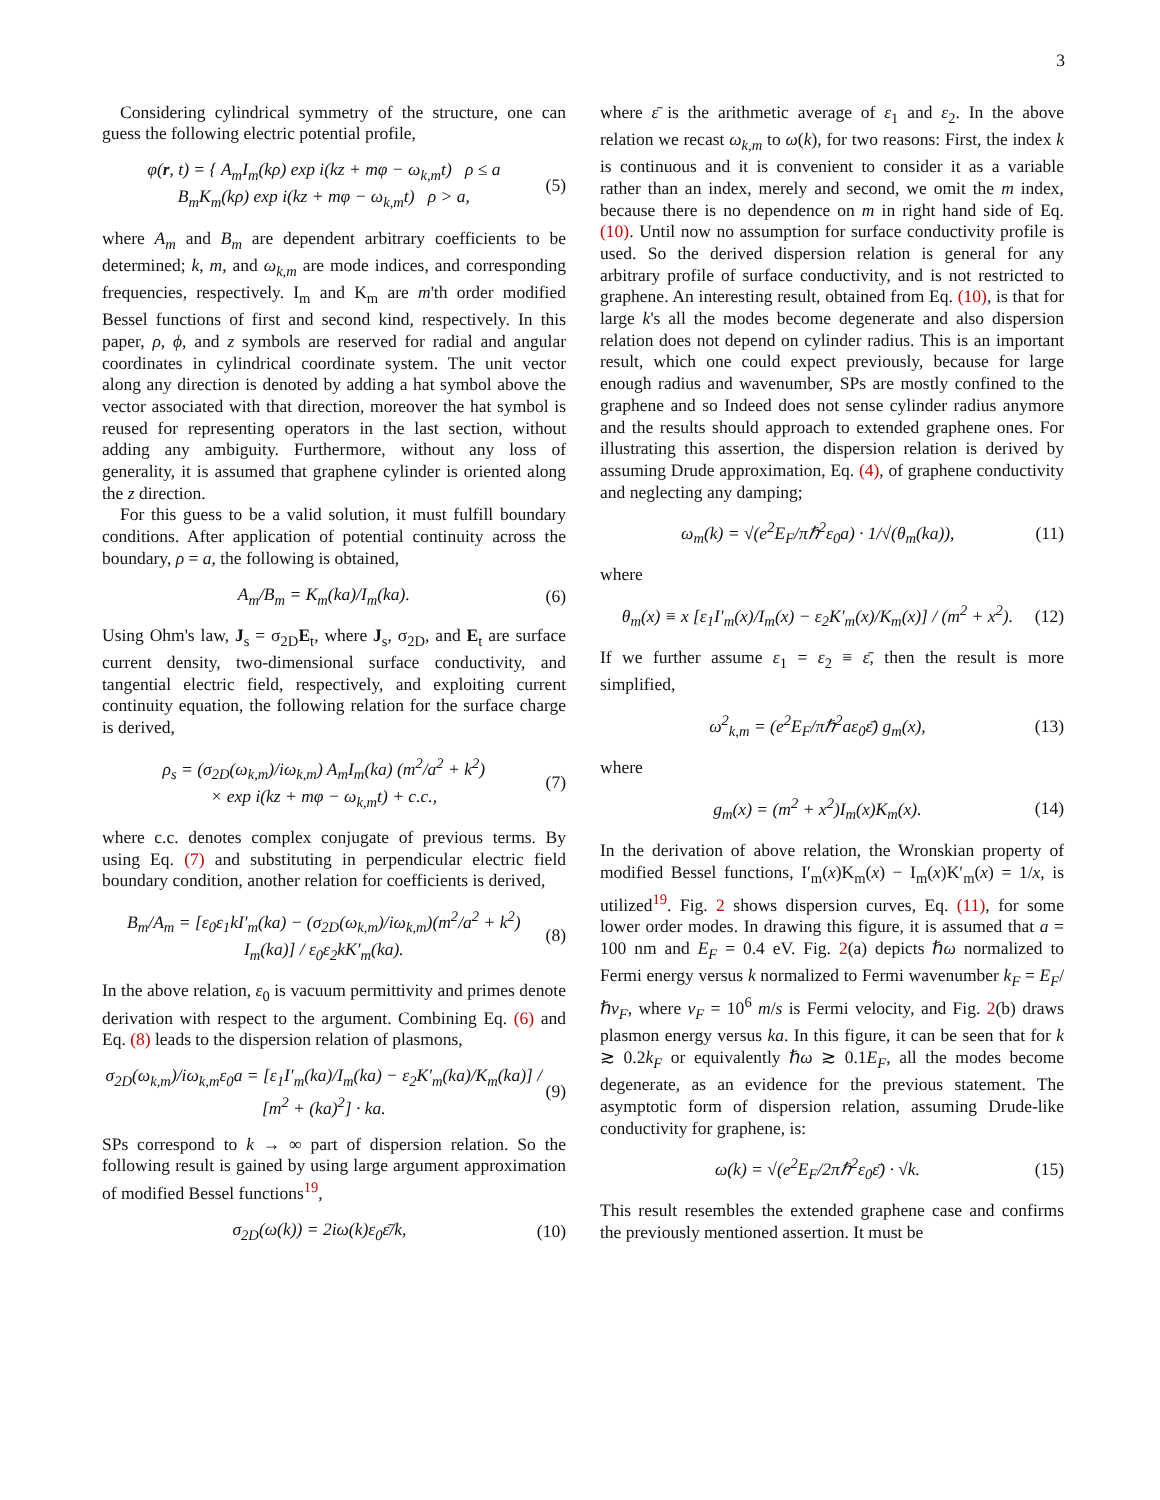3
Considering cylindrical symmetry of the structure, one can guess the following electric potential profile,
φ(r, t) = { A<sub>m</sub>I<sub>m</sub>(kρ) exp i(kz + mφ − ω<sub>k,m</sub>t) ρ ≤ a
B<sub>m</sub>K<sub>m</sub>(kρ) exp i(kz + mφ − ω<sub>k,m</sub>t) ρ > a, (5)
where A<sub>m</sub> and B<sub>m</sub> are dependent arbitrary coefficients to be determined; k, m, and ω<sub>k,m</sub> are mode indices, and corresponding frequencies, respectively. I<sub>m</sub> and K<sub>m</sub> are m'th order modified Bessel functions of first and second kind, respectively. In this paper, ρ, ϕ, and z symbols are reserved for radial and angular coordinates in cylindrical coordinate system. The unit vector along any direction is denoted by adding a hat symbol above the vector associated with that direction, moreover the hat symbol is reused for representing operators in the last section, without adding any ambiguity. Furthermore, without any loss of generality, it is assumed that graphene cylinder is oriented along the z direction.
For this guess to be a valid solution, it must fulfill boundary conditions. After application of potential continuity across the boundary, ρ = a, the following is obtained,
A<sub>m</sub>/B<sub>m</sub> = K<sub>m</sub>(ka)/I<sub>m</sub>(ka). (6)
Using Ohm's law, J<sub>s</sub> = σ<sub>2D</sub>E<sub>t</sub>, where J<sub>s</sub>, σ<sub>2D</sub>, and E<sub>t</sub> are surface current density, two-dimensional surface conductivity, and tangential electric field, respectively, and exploiting current continuity equation, the following relation for the surface charge is derived,
ρ<sub>s</sub> = (σ<sub>2D</sub>(ω<sub>k,m</sub>)/iω<sub>k,m</sub>) A<sub>m</sub>I<sub>m</sub>(ka) (m<sup>2</sup>/a<sup>2</sup> + k<sup>2</sup>)
× exp i(kz + mφ − ω<sub>k,m</sub>t) + c.c., (7)
where c.c. denotes complex conjugate of previous terms. By using Eq. (7) and substituting in perpendicular electric field boundary condition, another relation for coefficients is derived,
B<sub>m</sub>/A<sub>m</sub> = [ε<sub>0</sub>ε<sub>1</sub>kI′<sub>m</sub>(ka) − (σ<sub>2D</sub>(ω<sub>k,m</sub>)/iω<sub>k,m</sub>)(m<sup>2</sup>/a<sup>2</sup> + k<sup>2</sup>) I<sub>m</sub>(ka)] / ε<sub>0</sub>ε<sub>2</sub>kK′<sub>m</sub>(ka). (8)
In the above relation, ε<sub>0</sub> is vacuum permittivity and primes denote derivation with respect to the argument. Combining Eq. (6) and Eq. (8) leads to the dispersion relation of plasmons,
σ<sub>2D</sub>(ω<sub>k,m</sub>)/iω<sub>k,m</sub>ε<sub>0</sub>a = [ε<sub>1</sub>I′<sub>m</sub>(ka)/I<sub>m</sub>(ka) − ε<sub>2</sub>K′<sub>m</sub>(ka)/K<sub>m</sub>(ka)] / [m<sup>2</sup> + (ka)<sup>2</sup>] · ka. (9)
SPs correspond to k → ∞ part of dispersion relation. So the following result is gained by using large argument approximation of modified Bessel functions<sup>19</sup>,
σ<sub>2D</sub>(ω(k)) = 2iω(k)ε<sub>0</sub>ε̄/k, (10)
where ε̄ is the arithmetic average of ε<sub>1</sub> and ε<sub>2</sub>. In the above relation we recast ω<sub>k,m</sub> to ω(k), for two reasons: First, the index k is continuous and it is convenient to consider it as a variable rather than an index, merely and second, we omit the m index, because there is no dependence on m in right hand side of Eq. (10). Until now no assumption for surface conductivity profile is used. So the derived dispersion relation is general for any arbitrary profile of surface conductivity, and is not restricted to graphene. An interesting result, obtained from Eq. (10), is that for large k's all the modes become degenerate and also dispersion relation does not depend on cylinder radius. This is an important result, which one could expect previously, because for large enough radius and wavenumber, SPs are mostly confined to the graphene and so Indeed does not sense cylinder radius anymore and the results should approach to extended graphene ones. For illustrating this assertion, the dispersion relation is derived by assuming Drude approximation, Eq. (4), of graphene conductivity and neglecting any damping;
ω<sub>m</sub>(k) = √(e<sup>2</sup>E<sub>F</sub>/πℏ<sup>2</sup>ε<sub>0</sub>a) · 1/√(θ<sub>m</sub>(ka)), (11)
where
θ<sub>m</sub>(x) ≡ x [ε<sub>1</sub>I′<sub>m</sub>(x)/I<sub>m</sub>(x) − ε<sub>2</sub>K′<sub>m</sub>(x)/K<sub>m</sub>(x)] / (m<sup>2</sup> + x<sup>2</sup>). (12)
If we further assume ε<sub>1</sub> = ε<sub>2</sub> ≡ ε̄, then the result is more simplified,
ω<sup>2</sup><sub>k,m</sub> = (e<sup>2</sup>E<sub>F</sub>/πℏ<sup>2</sup>aε<sub>0</sub>ε̄) g<sub>m</sub>(x), (13)
where
g<sub>m</sub>(x) = (m<sup>2</sup> + x<sup>2</sup>)I<sub>m</sub>(x)K<sub>m</sub>(x). (14)
In the derivation of above relation, the Wronskian property of modified Bessel functions, I′<sub>m</sub>(x)K<sub>m</sub>(x) − I<sub>m</sub>(x)K′<sub>m</sub>(x) = 1/x, is utilized<sup>19</sup>. Fig. 2 shows dispersion curves, Eq. (11), for some lower order modes. In drawing this figure, it is assumed that a = 100 nm and E<sub>F</sub> = 0.4 eV. Fig. 2(a) depicts ℏω normalized to Fermi energy versus k normalized to Fermi wavenumber k<sub>F</sub> = E<sub>F</sub>/ℏv<sub>F</sub>, where v<sub>F</sub> = 10<sup>6</sup> m/s is Fermi velocity, and Fig. 2(b) draws plasmon energy versus ka. In this figure, it can be seen that for k ≳ 0.2k<sub>F</sub> or equivalently ℏω ≳ 0.1E<sub>F</sub>, all the modes become degenerate, as an evidence for the previous statement. The asymptotic form of dispersion relation, assuming Drude-like conductivity for graphene, is:
ω(k) = √(e<sup>2</sup>E<sub>F</sub>/2πℏ<sup>2</sup>ε<sub>0</sub>ε̄) · √k. (15)
This result resembles the extended graphene case and confirms the previously mentioned assertion. It must be